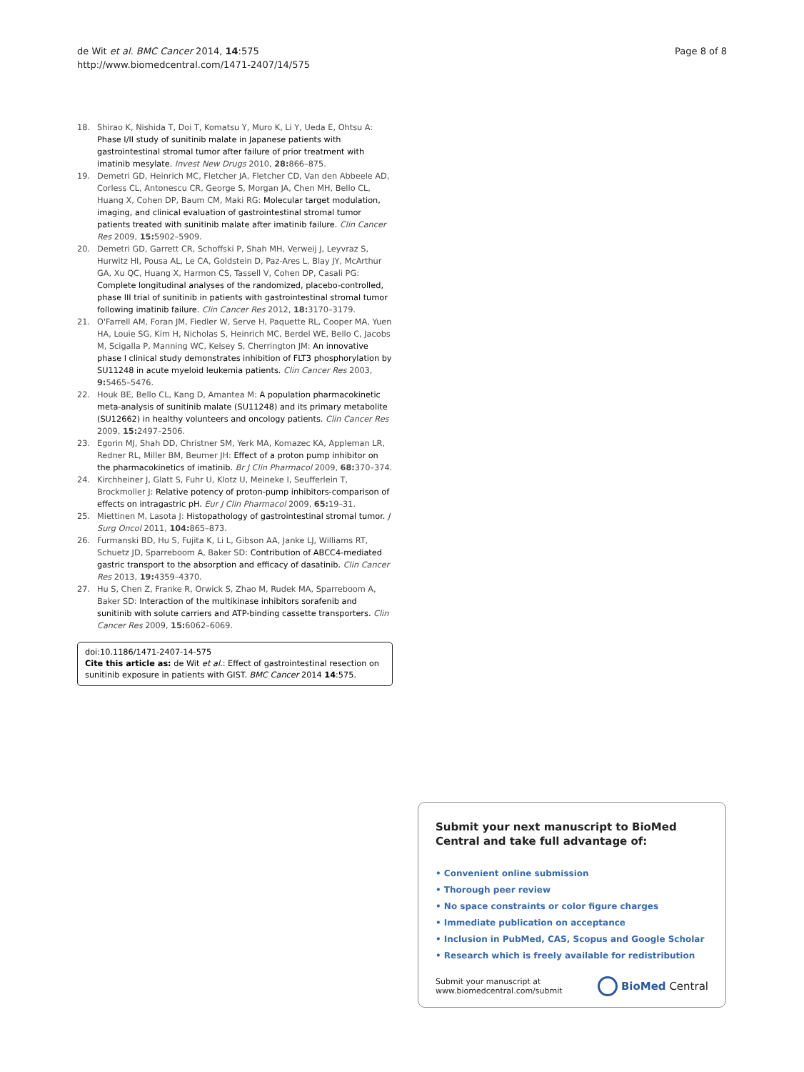de Wit et al. BMC Cancer 2014, 14:575
http://www.biomedcentral.com/1471-2407/14/575
Page 8 of 8
18. Shirao K, Nishida T, Doi T, Komatsu Y, Muro K, Li Y, Ueda E, Ohtsu A: Phase I/II study of sunitinib malate in Japanese patients with gastrointestinal stromal tumor after failure of prior treatment with imatinib mesylate. Invest New Drugs 2010, 28: 866–875.
19. Demetri GD, Heinrich MC, Fletcher JA, Fletcher CD, Van den Abbeele AD, Corless CL, Antonescu CR, George S, Morgan JA, Chen MH, Bello CL, Huang X, Cohen DP, Baum CM, Maki RG: Molecular target modulation, imaging, and clinical evaluation of gastrointestinal stromal tumor patients treated with sunitinib malate after imatinib failure. Clin Cancer Res 2009, 15: 5902–5909.
20. Demetri GD, Garrett CR, Schoffski P, Shah MH, Verweij J, Leyvraz S, Hurwitz HI, Pousa AL, Le CA, Goldstein D, Paz-Ares L, Blay JY, McArthur GA, Xu QC, Huang X, Harmon CS, Tassell V, Cohen DP, Casali PG: Complete longitudinal analyses of the randomized, placebo-controlled, phase III trial of sunitinib in patients with gastrointestinal stromal tumor following imatinib failure. Clin Cancer Res 2012, 18: 3170–3179.
21. O'Farrell AM, Foran JM, Fiedler W, Serve H, Paquette RL, Cooper MA, Yuen HA, Louie SG, Kim H, Nicholas S, Heinrich MC, Berdel WE, Bello C, Jacobs M, Scigalla P, Manning WC, Kelsey S, Cherrington JM: An innovative phase I clinical study demonstrates inhibition of FLT3 phosphorylation by SU11248 in acute myeloid leukemia patients. Clin Cancer Res 2003, 9: 5465–5476.
22. Houk BE, Bello CL, Kang D, Amantea M: A population pharmacokinetic meta-analysis of sunitinib malate (SU11248) and its primary metabolite (SU12662) in healthy volunteers and oncology patients. Clin Cancer Res 2009, 15: 2497–2506.
23. Egorin MJ, Shah DD, Christner SM, Yerk MA, Komazec KA, Appleman LR, Redner RL, Miller BM, Beumer JH: Effect of a proton pump inhibitor on the pharmacokinetics of imatinib. Br J Clin Pharmacol 2009, 68: 370–374.
24. Kirchheiner J, Glatt S, Fuhr U, Klotz U, Meineke I, Seufferlein T, Brockmoller J: Relative potency of proton-pump inhibitors-comparison of effects on intragastric pH. Eur J Clin Pharmacol 2009, 65: 19–31.
25. Miettinen M, Lasota J: Histopathology of gastrointestinal stromal tumor. J Surg Oncol 2011, 104: 865–873.
26. Furmanski BD, Hu S, Fujita K, Li L, Gibson AA, Janke LJ, Williams RT, Schuetz JD, Sparreboom A, Baker SD: Contribution of ABCC4-mediated gastric transport to the absorption and efficacy of dasatinib. Clin Cancer Res 2013, 19: 4359–4370.
27. Hu S, Chen Z, Franke R, Orwick S, Zhao M, Rudek MA, Sparreboom A, Baker SD: Interaction of the multikinase inhibitors sorafenib and sunitinib with solute carriers and ATP-binding cassette transporters. Clin Cancer Res 2009, 15: 6062–6069.
doi:10.1186/1471-2407-14-575
Cite this article as: de Wit et al.: Effect of gastrointestinal resection on sunitinib exposure in patients with GIST. BMC Cancer 2014 14:575.
Submit your next manuscript to BioMed Central and take full advantage of:
• Convenient online submission
• Thorough peer review
• No space constraints or color figure charges
• Immediate publication on acceptance
• Inclusion in PubMed, CAS, Scopus and Google Scholar
• Research which is freely available for redistribution
Submit your manuscript at
www.biomedcentral.com/submit
BioMed Central